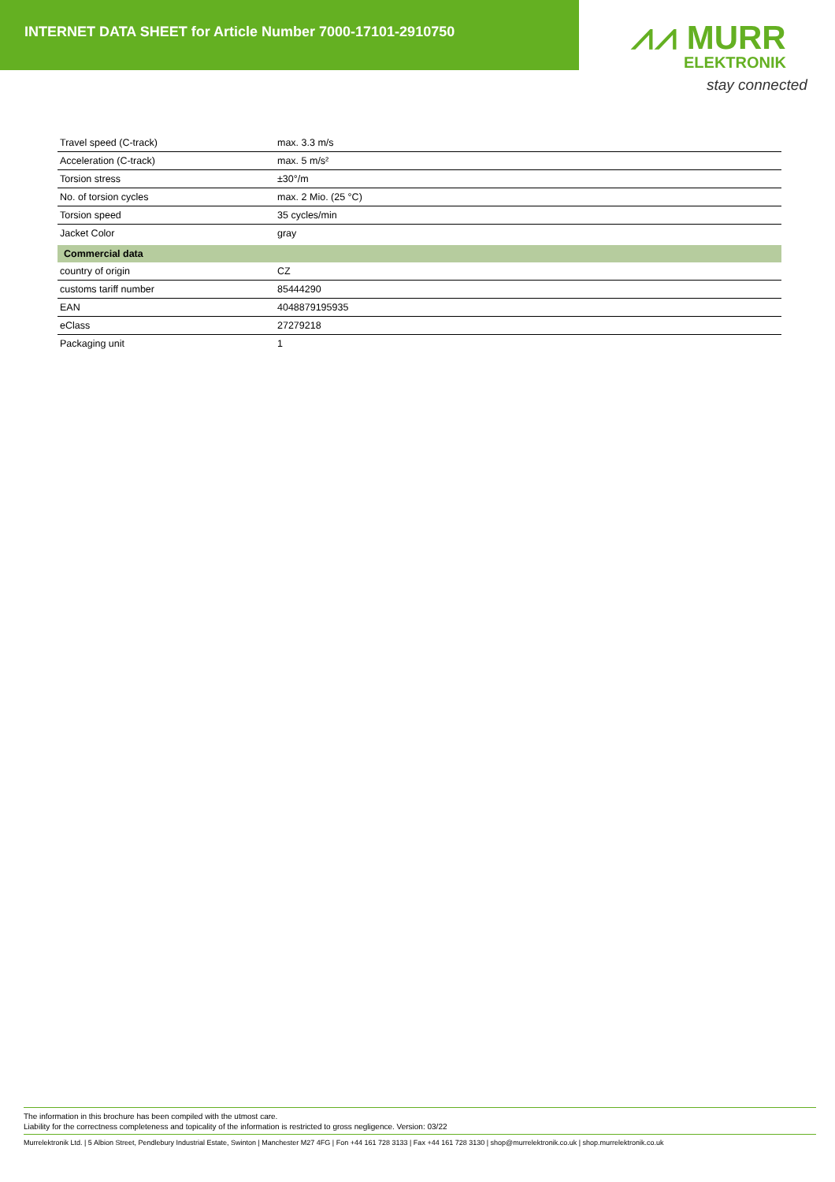INTERNET DATA SHEET for Article Number 7000-17101-2910750
⩘⩘ MURR
ELEKTRONIK
stay connected
| Travel speed (C-track) | max. 3.3 m/s |
| Acceleration (C-track) | max. 5 m/s² |
| Torsion stress | ±30°/m |
| No. of torsion cycles | max. 2 Mio. (25 °C) |
| Torsion speed | 35 cycles/min |
| Jacket Color | gray |
| Commercial data | |
| country of origin | CZ |
| customs tariff number | 85444290 |
| EAN | 4048879195935 |
| eClass | 27279218 |
| Packaging unit | 1 |
The information in this brochure has been compiled with the utmost care.
Liability for the correctness completeness and topicality of the information is restricted to gross negligence. Version: 03/22
Murrelektronik Ltd. | 5 Albion Street, Pendlebury Industrial Estate, Swinton | Manchester M27 4FG | Fon +44 161 728 3133 | Fax +44 161 728 3130 | shop@murrelektronik.co.uk | shop.murrelektronik.co.uk